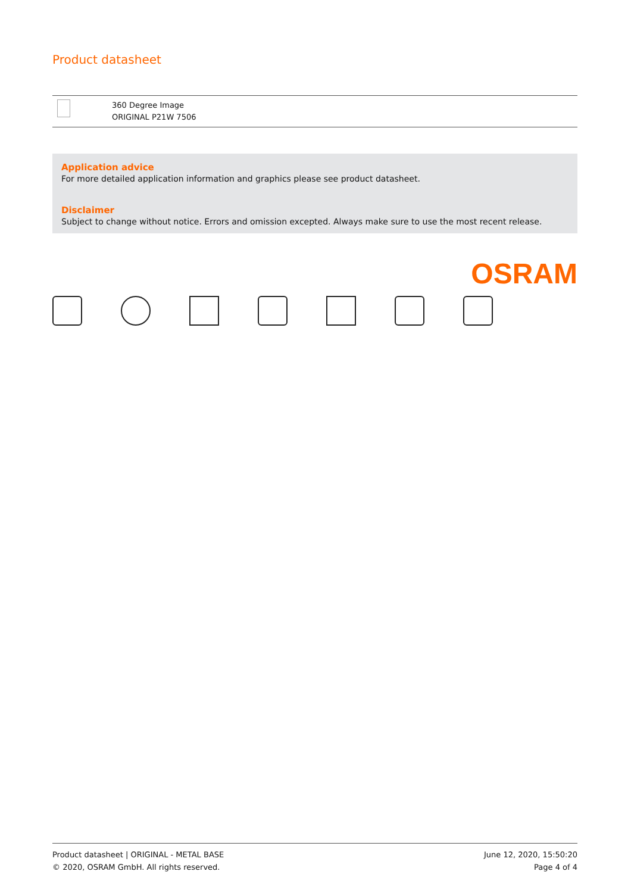Product datasheet
| | 360 Degree Image ORIGINAL P21W 7506 |
Application advice
For more detailed application information and graphics please see product datasheet.
Disclaimer
Subject to change without notice. Errors and omission excepted. Always make sure to use the most recent release.
OSRAM
Product datasheet | ORIGINAL - METAL BASE
© 2020, OSRAM GmbH. All rights reserved.
June 12, 2020, 15:50:20
Page 4 of 4